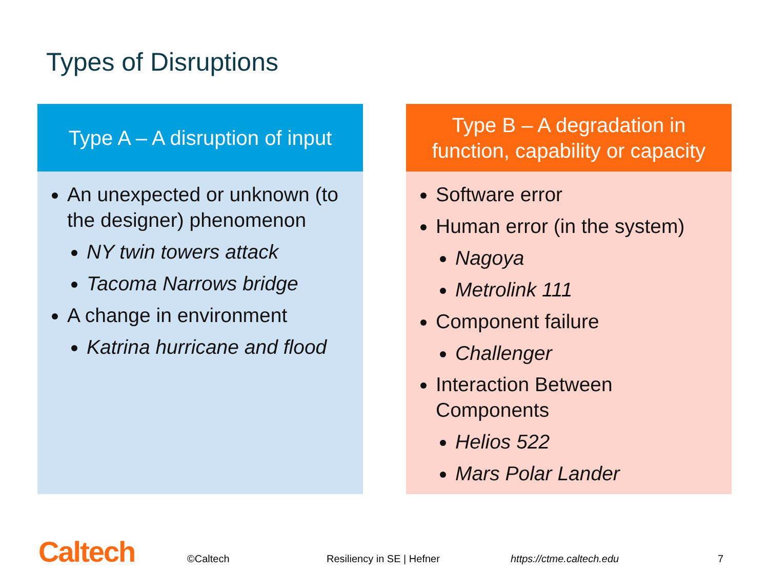Types of Disruptions
Type A – A disruption of input
An unexpected or unknown (to the designer) phenomenon
NY twin towers attack
Tacoma Narrows bridge
A change in environment
Katrina hurricane and flood
Type B – A degradation in
function, capability or capacity
Software error
Human error (in the system)
Nagoya
Metrolink 111
Component failure
Challenger
Interaction Between Components
Helios 522
Mars Polar Lander
Caltech ©Caltech Resiliency in SE | Hefner https://ctme.caltech.edu 7